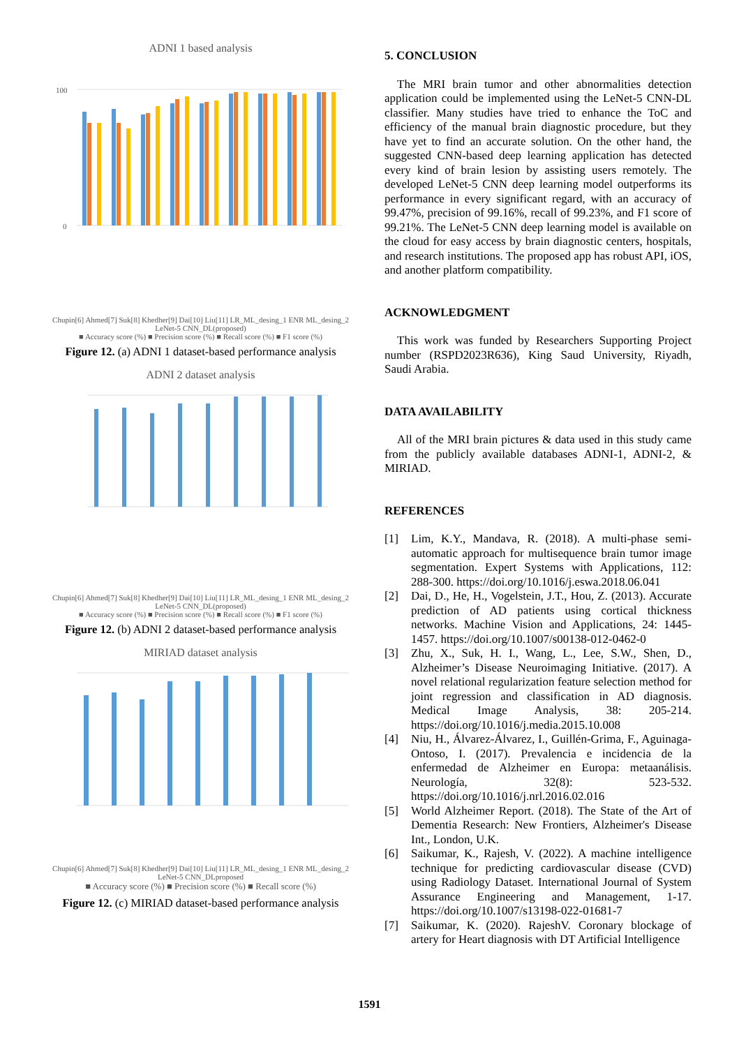ADNI 1 based analysis
100
0
Chupin[6] Ahmed[7] Suk[8] Khedher[9] Dai[10] Liu[11] LR_ML_desing_1 ENR ML_desing_2 LeNet-5 CNN_DL(proposed)
■ Accuracy score (%) ■ Precision score (%) ■ Recall score (%) ■ F1 score (%)
Figure 12. (a) ADNI 1 dataset-based performance analysis
ADNI 2 dataset analysis
Chupin[6] Ahmed[7] Suk[8] Khedher[9] Dai[10] Liu[11] LR_ML_desing_1 ENR ML_desing_2 LeNet-5 CNN_DL(proposed)
■ Accuracy score (%) ■ Precision score (%) ■ Recall score (%) ■ F1 score (%)
Figure 12. (b) ADNI 2 dataset-based performance analysis
MIRIAD dataset analysis
Chupin[6] Ahmed[7] Suk[8] Khedher[9] Dai[10] Liu[11] LR_ML_desing_1 ENR ML_desing_2 LeNet-5 CNN_DLproposed
■ Accuracy score (%) ■ Precision score (%) ■ Recall score (%)
Figure 12. (c) MIRIAD dataset-based performance analysis
5. CONCLUSION
The MRI brain tumor and other abnormalities detection application could be implemented using the LeNet-5 CNN-DL classifier. Many studies have tried to enhance the ToC and efficiency of the manual brain diagnostic procedure, but they have yet to find an accurate solution. On the other hand, the suggested CNN-based deep learning application has detected every kind of brain lesion by assisting users remotely. The developed LeNet-5 CNN deep learning model outperforms its performance in every significant regard, with an accuracy of 99.47%, precision of 99.16%, recall of 99.23%, and F1 score of 99.21%. The LeNet-5 CNN deep learning model is available on the cloud for easy access by brain diagnostic centers, hospitals, and research institutions. The proposed app has robust API, iOS, and another platform compatibility.
ACKNOWLEDGMENT
This work was funded by Researchers Supporting Project number (RSPD2023R636), King Saud University, Riyadh, Saudi Arabia.
DATA AVAILABILITY
All of the MRI brain pictures & data used in this study came from the publicly available databases ADNI-1, ADNI-2, & MIRIAD.
REFERENCES
[1] Lim, K.Y., Mandava, R. (2018). A multi-phase semi-automatic approach for multisequence brain tumor image segmentation. Expert Systems with Applications, 112: 288-300. https://doi.org/10.1016/j.eswa.2018.06.041
[2] Dai, D., He, H., Vogelstein, J.T., Hou, Z. (2013). Accurate prediction of AD patients using cortical thickness networks. Machine Vision and Applications, 24: 1445-1457. https://doi.org/10.1007/s00138-012-0462-0
[3] Zhu, X., Suk, H. I., Wang, L., Lee, S.W., Shen, D., Alzheimer’s Disease Neuroimaging Initiative. (2017). A novel relational regularization feature selection method for joint regression and classification in AD diagnosis. Medical Image Analysis, 38: 205-214. https://doi.org/10.1016/j.media.2015.10.008
[4] Niu, H., Álvarez-Álvarez, I., Guillén-Grima, F., Aguinaga-Ontoso, I. (2017). Prevalencia e incidencia de la enfermedad de Alzheimer en Europa: metaanálisis. Neurología, 32(8): 523-532. https://doi.org/10.1016/j.nrl.2016.02.016
[5] World Alzheimer Report. (2018). The State of the Art of Dementia Research: New Frontiers, Alzheimer's Disease Int., London, U.K.
[6] Saikumar, K., Rajesh, V. (2022). A machine intelligence technique for predicting cardiovascular disease (CVD) using Radiology Dataset. International Journal of System Assurance Engineering and Management, 1-17. https://doi.org/10.1007/s13198-022-01681-7
[7] Saikumar, K. (2020). RajeshV. Coronary blockage of artery for Heart diagnosis with DT Artificial Intelligence
1591